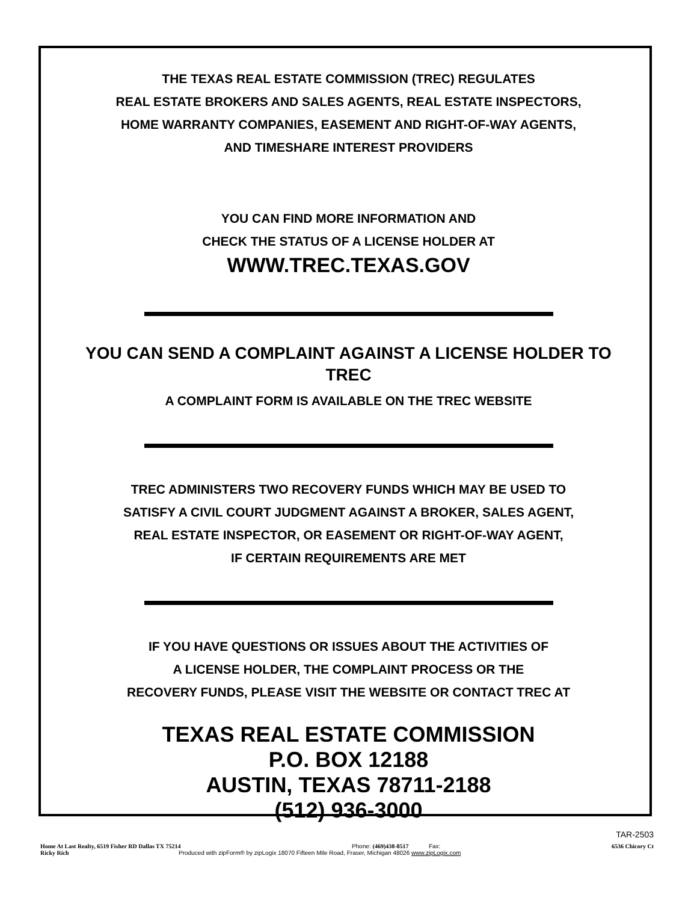THE TEXAS REAL ESTATE COMMISSION (TREC) REGULATES
REAL ESTATE BROKERS AND SALES AGENTS, REAL ESTATE INSPECTORS,
HOME WARRANTY COMPANIES, EASEMENT AND RIGHT-OF-WAY AGENTS,
AND TIMESHARE INTEREST PROVIDERS
YOU CAN FIND MORE INFORMATION AND
CHECK THE STATUS OF A LICENSE HOLDER AT
WWW.TREC.TEXAS.GOV
YOU CAN SEND A COMPLAINT AGAINST A LICENSE HOLDER TO
TREC
A COMPLAINT FORM IS AVAILABLE ON THE TREC WEBSITE
TREC ADMINISTERS TWO RECOVERY FUNDS WHICH MAY BE USED TO
SATISFY A CIVIL COURT JUDGMENT AGAINST A BROKER, SALES AGENT,
REAL ESTATE INSPECTOR, OR EASEMENT OR RIGHT-OF-WAY AGENT,
IF CERTAIN REQUIREMENTS ARE MET
IF YOU HAVE QUESTIONS OR ISSUES ABOUT THE ACTIVITIES OF
A LICENSE HOLDER, THE COMPLAINT PROCESS OR THE
RECOVERY FUNDS, PLEASE VISIT THE WEBSITE OR CONTACT TREC AT
TEXAS REAL ESTATE COMMISSION
P.O. BOX 12188
AUSTIN, TEXAS 78711-2188
(512) 936-3000
TAR-2503
Home At Last Realty, 6519 Fisher RD Dallas TX 75214 Phone: (469)438-8517 Fax: 6536 Chicory Ct
Ricky Rich Produced with zipForm® by zipLogix 18070 Fifteen Mile Road, Fraser, Michigan 48026 www.zipLogix.com